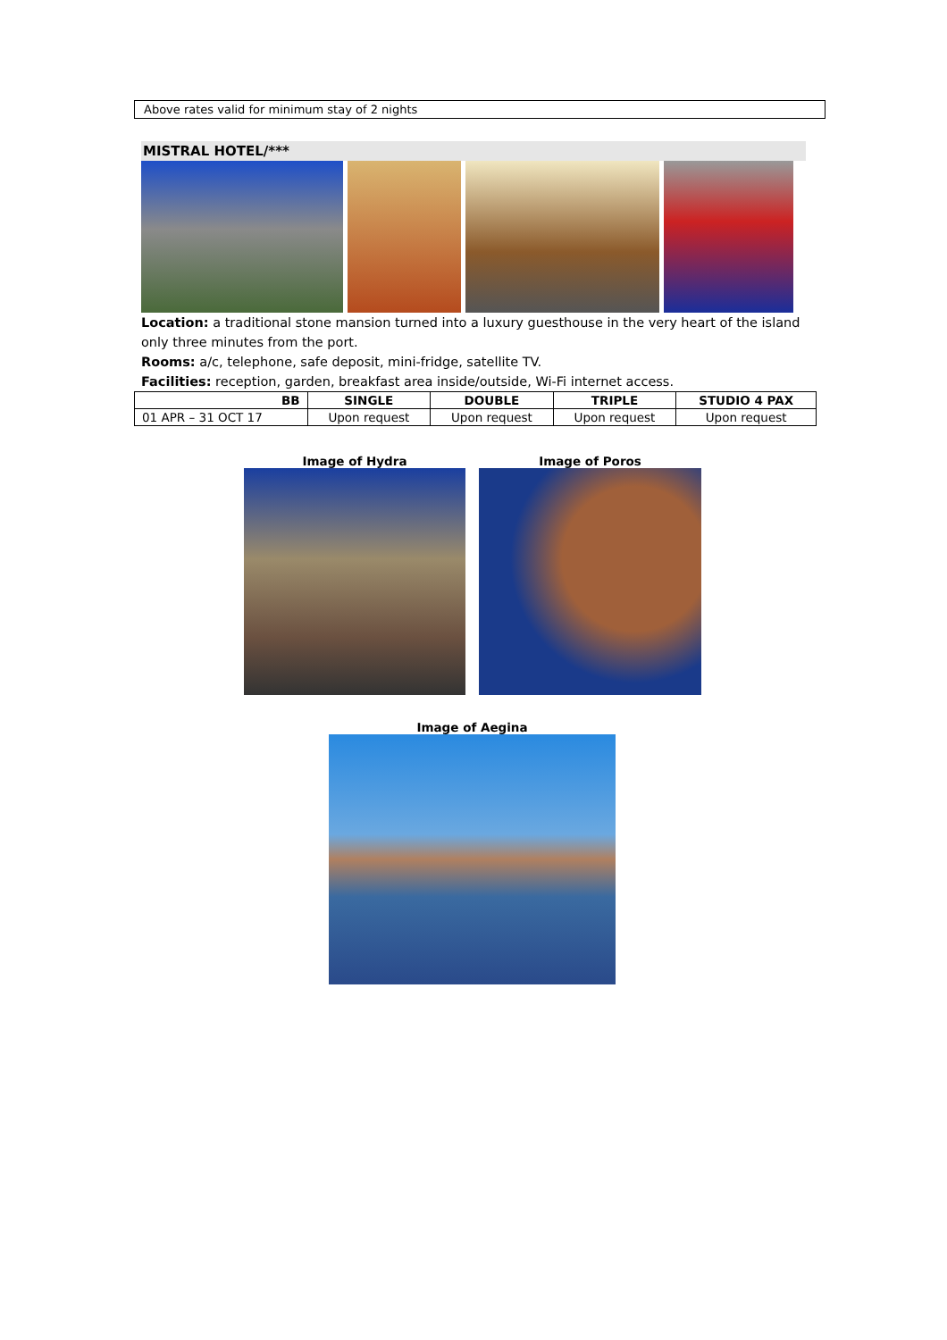Above rates valid for minimum stay of 2 nights
MISTRAL HOTEL/***
Location: a traditional stone mansion turned into a luxury guesthouse in the very heart of the island only three minutes from the port.
Rooms: a/c, telephone, safe deposit, mini-fridge, satellite TV.
Facilities: reception, garden, breakfast area inside/outside, Wi-Fi internet access.
| BB | SINGLE | DOUBLE | TRIPLE | STUDIO 4 PAX |
| --- | --- | --- | --- | --- |
| 01 APR – 31 OCT 17 | Upon request | Upon request | Upon request | Upon request |
Image of Hydra Image of Poros
Image of Aegina